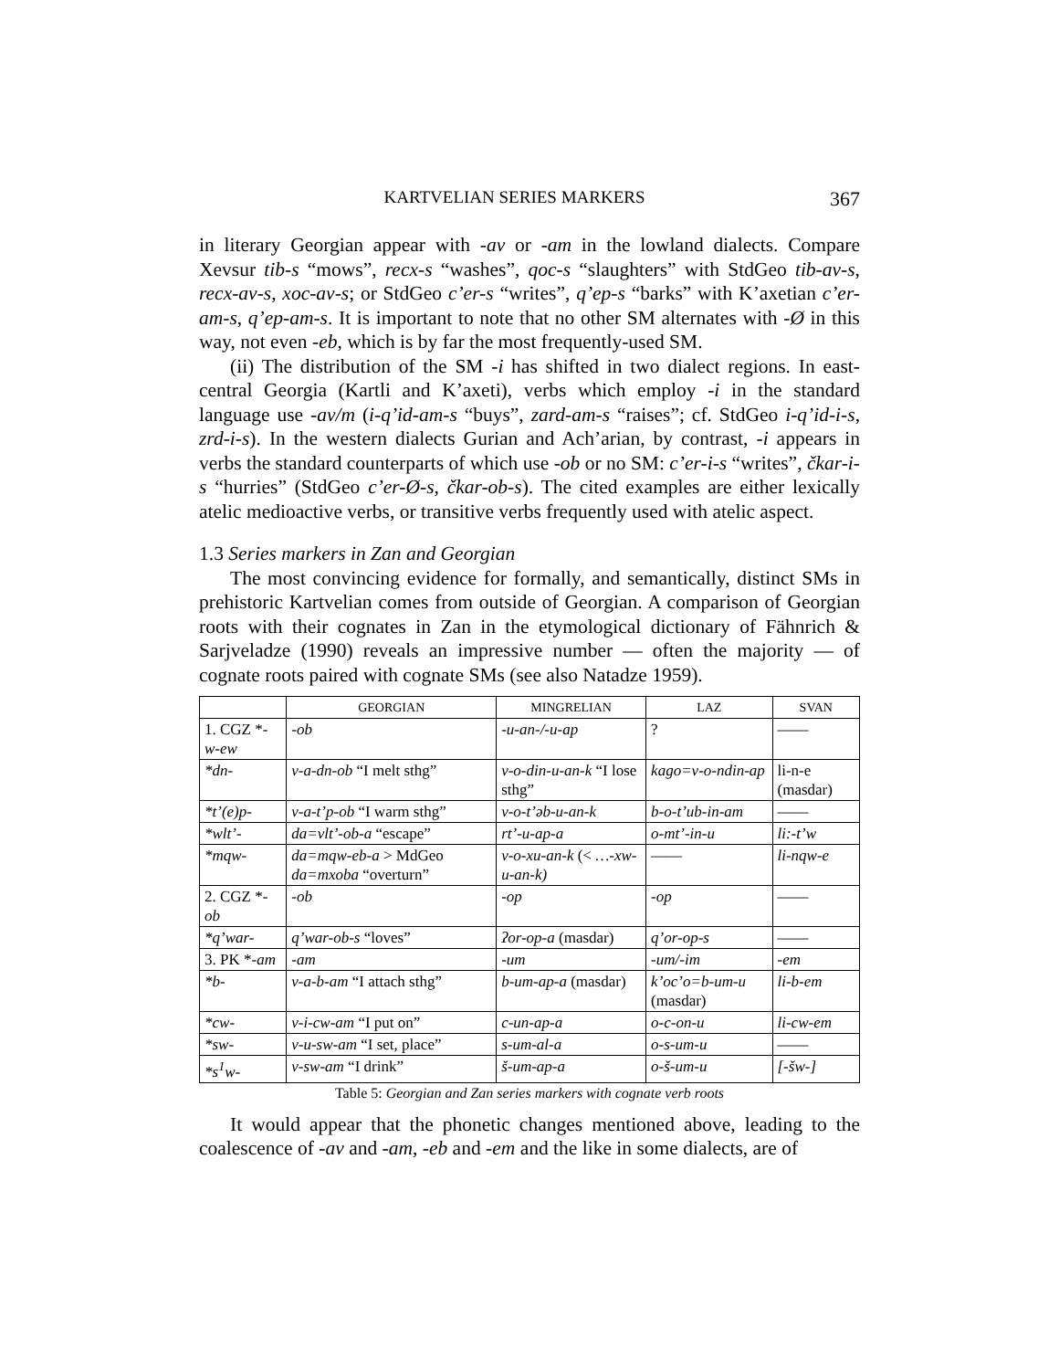KARTVELIAN SERIES MARKERS 367
in literary Georgian appear with -av or -am in the lowland dialects. Compare Xevsur tib-s “mows”, recx-s “washes”, qoc-s “slaughters” with StdGeo tib-av-s, recx-av-s, xoc-av-s; or StdGeo c’er-s “writes”, q’ep-s “barks” with K’axetian c’er-am-s, q’ep-am-s. It is important to note that no other SM alternates with -Ø in this way, not even -eb, which is by far the most frequently-used SM.
(ii) The distribution of the SM -i has shifted in two dialect regions. In east-central Georgia (Kartli and K’axeti), verbs which employ -i in the standard language use -av/m (i-q’id-am-s “buys”, zard-am-s “raises”; cf. StdGeo i-q’id-i-s, zrd-i-s). In the western dialects Gurian and Ach’arian, by contrast, -i appears in verbs the standard counterparts of which use -ob or no SM: c’er-i-s “writes”, čkar-i-s “hurries” (StdGeo c’er-Ø-s, čkar-ob-s). The cited examples are either lexically atelic medioactive verbs, or transitive verbs frequently used with atelic aspect.
1.3 Series markers in Zan and Georgian
The most convincing evidence for formally, and semantically, distinct SMs in prehistoric Kartvelian comes from outside of Georgian. A comparison of Georgian roots with their cognates in Zan in the etymological dictionary of Fähnrich & Sarjveladze (1990) reveals an impressive number — often the majority — of cognate roots paired with cognate SMs (see also Natadze 1959).
| | GEORGIAN | MINGRELIAN | LAZ | SVAN |
| --- | --- | --- | --- | --- |
| 1. CGZ * -w-ew | -ob | -u-an-/-u-ap | ? | —— |
| *dn- | v-a-dn-ob “I melt sthg” | v-o-din-u-an-k “I lose sthg” | kago=v-o-ndin-ap | li-n-e (masdar) |
| *t’(e)p- | v-a-t’p-ob “I warm sthg” | v-o-t’əb-u-an-k | b-o-t’ub-in-am | —— |
| *wlt’- | da=vlt’-ob-a “escape” | rt’-u-ap-a | o-mt’-in-u | li:-t’w |
| *mqw- | da=mqw-eb-a > MdGeo da=mxoba “overturn” | v-o-xu-an-k (< …-xw-u-an-k) | —— | li-nqw-e |
| 2. CGZ * -ob | -ob | -op | -op | —— |
| *q’war- | q’war-ob-s “loves” | ʔor-op-a (masdar) | q’or-op-s | —— |
| 3. PK * -am | -am | -um | -um/-im | -em |
| *b- | v-a-b-am “I attach sthg” | b-um-ap-a (masdar) | k’oc’o=b-um-u (masdar) | li-b-em |
| *cw- | v-i-cw-am “I put on” | c-un-ap-a | o-c-on-u | li-cw-em |
| *sw- | v-u-sw-am “I set, place” | s-um-al-a | o-s-um-u | —— |
| *s<sup>1</sup>w- | v-sw-am “I drink” | š-um-ap-a | o-š-um-u | [-šw-] |
Table 5: Georgian and Zan series markers with cognate verb roots
It would appear that the phonetic changes mentioned above, leading to the coalescence of -av and -am, -eb and -em and the like in some dialects, are of